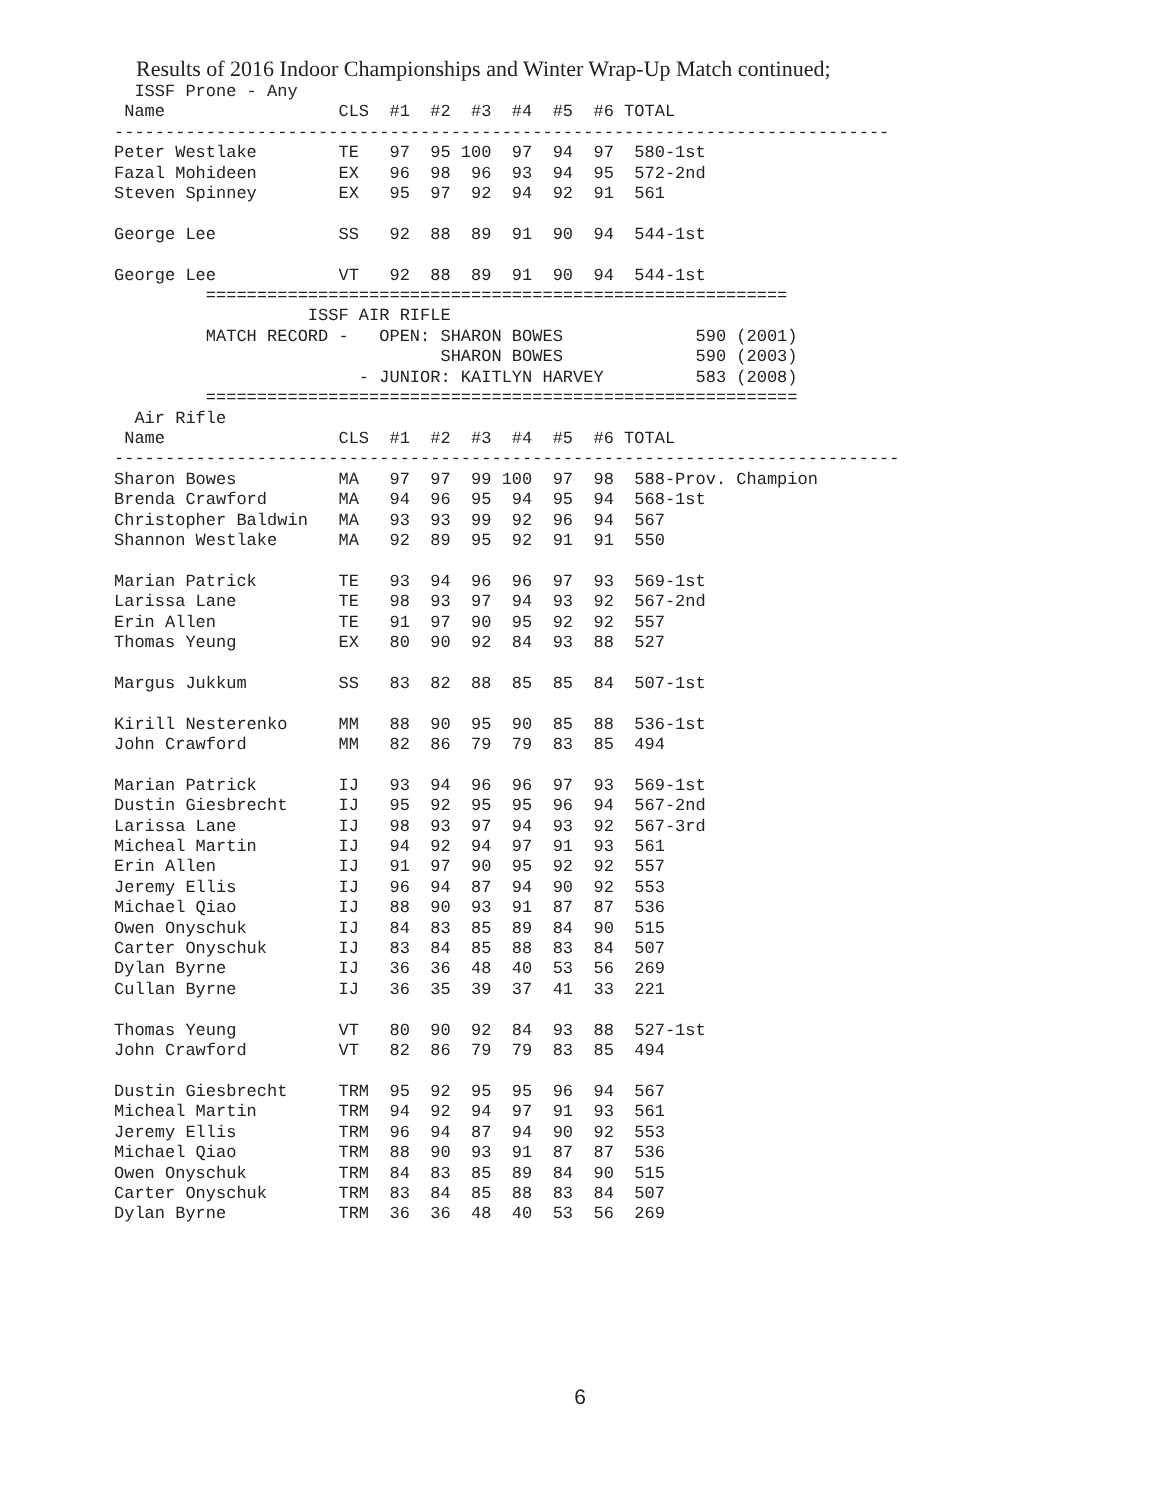Results of 2016 Indoor Championships and Winter Wrap-Up Match continued;
  ISSF Prone - Any
 Name                 CLS  #1  #2  #3  #4  #5  #6 TOTAL
----------------------------------------------------------------------------
Peter Westlake        TE   97  95 100  97  94  97  580-1st
Fazal Mohideen        EX   96  98  96  93  94  95  572-2nd
Steven Spinney        EX   95  97  92  94  92  91  561

George Lee            SS   92  88  89  91  90  94  544-1st

George Lee            VT   92  88  89  91  90  94  544-1st
         =========================================================
                   ISSF AIR RIFLE
         MATCH RECORD -   OPEN: SHARON BOWES             590 (2001)
                                SHARON BOWES             590 (2003)
                        - JUNIOR: KAITLYN HARVEY         583 (2008)
         ==========================================================
  Air Rifle
 Name                 CLS  #1  #2  #3  #4  #5  #6 TOTAL
-----------------------------------------------------------------------------
Sharon Bowes          MA   97  97  99 100  97  98  588-Prov. Champion
Brenda Crawford       MA   94  96  95  94  95  94  568-1st
Christopher Baldwin   MA   93  93  99  92  96  94  567
Shannon Westlake      MA   92  89  95  92  91  91  550

Marian Patrick        TE   93  94  96  96  97  93  569-1st
Larissa Lane          TE   98  93  97  94  93  92  567-2nd
Erin Allen            TE   91  97  90  95  92  92  557
Thomas Yeung          EX   80  90  92  84  93  88  527

Margus Jukkum         SS   83  82  88  85  85  84  507-1st

Kirill Nesterenko     MM   88  90  95  90  85  88  536-1st
John Crawford         MM   82  86  79  79  83  85  494

Marian Patrick        IJ   93  94  96  96  97  93  569-1st
Dustin Giesbrecht     IJ   95  92  95  95  96  94  567-2nd
Larissa Lane          IJ   98  93  97  94  93  92  567-3rd
Micheal Martin        IJ   94  92  94  97  91  93  561
Erin Allen            IJ   91  97  90  95  92  92  557
Jeremy Ellis          IJ   96  94  87  94  90  92  553
Michael Qiao          IJ   88  90  93  91  87  87  536
Owen Onyschuk         IJ   84  83  85  89  84  90  515
Carter Onyschuk       IJ   83  84  85  88  83  84  507
Dylan Byrne           IJ   36  36  48  40  53  56  269
Cullan Byrne          IJ   36  35  39  37  41  33  221

Thomas Yeung          VT   80  90  92  84  93  88  527-1st
John Crawford         VT   82  86  79  79  83  85  494

Dustin Giesbrecht     TRM  95  92  95  95  96  94  567
Micheal Martin        TRM  94  92  94  97  91  93  561
Jeremy Ellis          TRM  96  94  87  94  90  92  553
Michael Qiao          TRM  88  90  93  91  87  87  536
Owen Onyschuk         TRM  84  83  85  89  84  90  515
Carter Onyschuk       TRM  83  84  85  88  83  84  507
Dylan Byrne           TRM  36  36  48  40  53  56  269
6